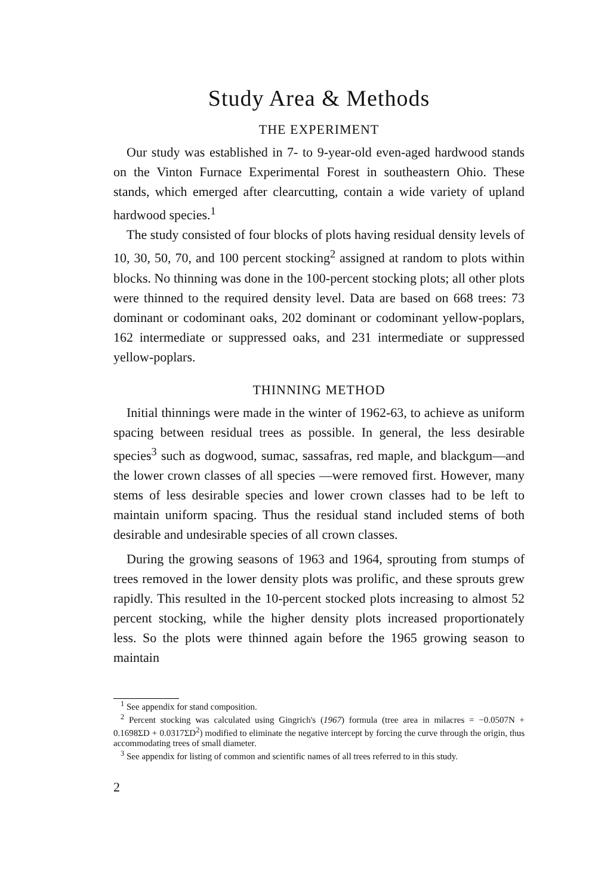Study Area & Methods
THE EXPERIMENT
Our study was established in 7- to 9-year-old even-aged hardwood stands on the Vinton Furnace Experimental Forest in southeastern Ohio. These stands, which emerged after clearcutting, contain a wide variety of upland hardwood species.<sup>1</sup>
The study consisted of four blocks of plots having residual density levels of 10, 30, 50, 70, and 100 percent stocking<sup>2</sup> assigned at random to plots within blocks. No thinning was done in the 100-percent stocking plots; all other plots were thinned to the required density level. Data are based on 668 trees: 73 dominant or codominant oaks, 202 dominant or codominant yellow-poplars, 162 intermediate or suppressed oaks, and 231 intermediate or suppressed yellow-poplars.
THINNING METHOD
Initial thinnings were made in the winter of 1962-63, to achieve as uniform spacing between residual trees as possible. In general, the less desirable species<sup>3</sup> such as dogwood, sumac, sassafras, red maple, and blackgum—and the lower crown classes of all species —were removed first. However, many stems of less desirable species and lower crown classes had to be left to maintain uniform spacing. Thus the residual stand included stems of both desirable and undesirable species of all crown classes.
During the growing seasons of 1963 and 1964, sprouting from stumps of trees removed in the lower density plots was prolific, and these sprouts grew rapidly. This resulted in the 10-percent stocked plots increasing to almost 52 percent stocking, while the higher density plots increased proportionately less. So the plots were thinned again before the 1965 growing season to maintain
<sup>1</sup> See appendix for stand composition.
<sup>2</sup> Percent stocking was calculated using Gingrich's (1967) formula (tree area in milacres = −0.0507N + 0.1698ΣD + 0.0317ΣD<sup>2</sup>) modified to eliminate the negative intercept by forcing the curve through the origin, thus accommodating trees of small diameter.
<sup>3</sup> See appendix for listing of common and scientific names of all trees referred to in this study.
2